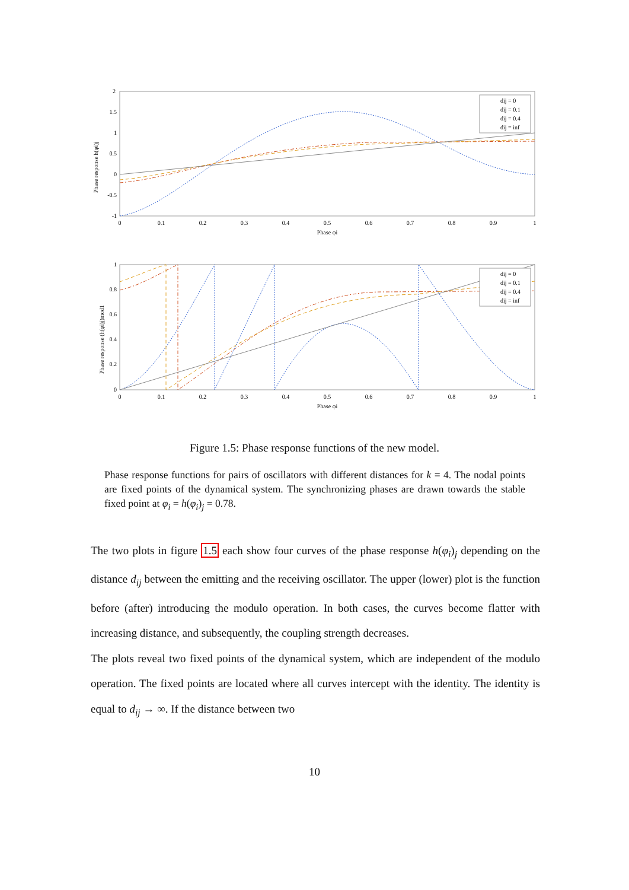Phase response h(φi)j
2
1.5
1
0.5
0
-0.5
-1
0
0.1
0.2
0.3
0.4
0.5
0.6
0.7
0.8
0.9
1
Phase φi
dij = 0
dij = 0.1
dij = 0.4
dij = inf
Phase response (h(φi)j)mod1
1
0.8
0.6
0.4
0.2
0
0
0.1
0.2
0.3
0.4
0.5
0.6
0.7
0.8
0.9
1
Phase φi
dij = 0
dij = 0.1
dij = 0.4
dij = inf
Figure 1.5: Phase response functions of the new model.
Phase response functions for pairs of oscillators with different distances for k = 4. The nodal points are fixed points of the dynamical system. The synchronizing phases are drawn towards the stable fixed point at φ<sub>i</sub> = h(φ<sub>i</sub>)<sub>j</sub> = 0.78.
The two plots in figure 1.5 each show four curves of the phase response h(φ<sub>i</sub>)<sub>j</sub> depending on the distance d<sub>ij</sub> between the emitting and the receiving oscillator. The upper (lower) plot is the function before (after) introducing the modulo operation. In both cases, the curves become flatter with increasing distance, and subsequently, the coupling strength decreases.
The plots reveal two fixed points of the dynamical system, which are independent of the modulo operation. The fixed points are located where all curves intercept with the identity. The identity is equal to d<sub>ij</sub> → ∞. If the distance between two
10